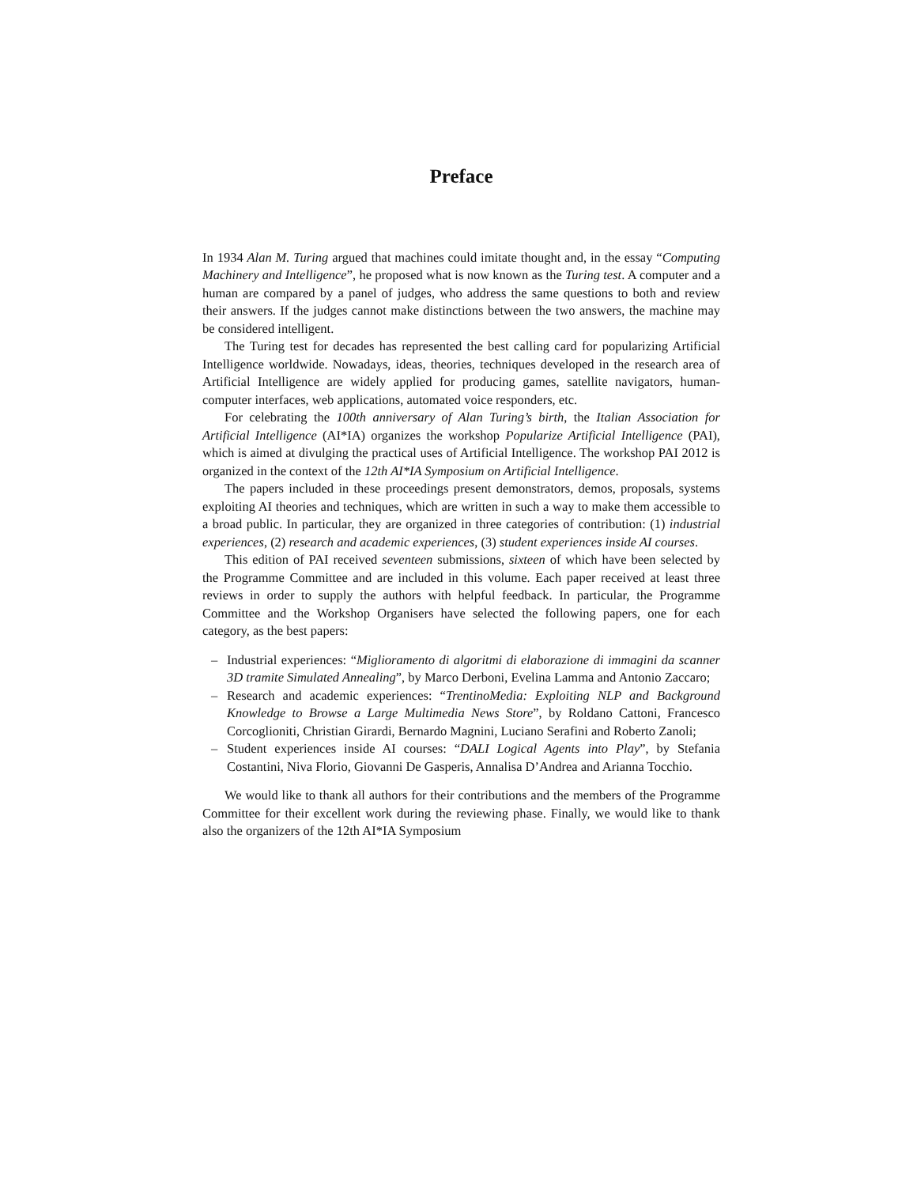Preface
In 1934 Alan M. Turing argued that machines could imitate thought and, in the essay “Computing Machinery and Intelligence”, he proposed what is now known as the Turing test. A computer and a human are compared by a panel of judges, who address the same questions to both and review their answers. If the judges cannot make distinctions between the two answers, the machine may be considered intelligent.
The Turing test for decades has represented the best calling card for popularizing Artificial Intelligence worldwide. Nowadays, ideas, theories, techniques developed in the research area of Artificial Intelligence are widely applied for producing games, satellite navigators, human-computer interfaces, web applications, automated voice responders, etc.
For celebrating the 100th anniversary of Alan Turing’s birth, the Italian Association for Artificial Intelligence (AI*IA) organizes the workshop Popularize Artificial Intelligence (PAI), which is aimed at divulging the practical uses of Artificial Intelligence. The workshop PAI 2012 is organized in the context of the 12th AI*IA Symposium on Artificial Intelligence.
The papers included in these proceedings present demonstrators, demos, proposals, systems exploiting AI theories and techniques, which are written in such a way to make them accessible to a broad public. In particular, they are organized in three categories of contribution: (1) industrial experiences, (2) research and academic experiences, (3) student experiences inside AI courses.
This edition of PAI received seventeen submissions, sixteen of which have been selected by the Programme Committee and are included in this volume. Each paper received at least three reviews in order to supply the authors with helpful feedback. In particular, the Programme Committee and the Workshop Organisers have selected the following papers, one for each category, as the best papers:
– Industrial experiences: “Miglioramento di algoritmi di elaborazione di immagini da scanner 3D tramite Simulated Annealing”, by Marco Derboni, Evelina Lamma and Antonio Zaccaro;
– Research and academic experiences: “TrentinoMedia: Exploiting NLP and Background Knowledge to Browse a Large Multimedia News Store”, by Roldano Cattoni, Francesco Corcoglioniti, Christian Girardi, Bernardo Magnini, Luciano Serafini and Roberto Zanoli;
– Student experiences inside AI courses: “DALI Logical Agents into Play”, by Stefania Costantini, Niva Florio, Giovanni De Gasperis, Annalisa D’Andrea and Arianna Tocchio.
We would like to thank all authors for their contributions and the members of the Programme Committee for their excellent work during the reviewing phase. Finally, we would like to thank also the organizers of the 12th AI*IA Symposium